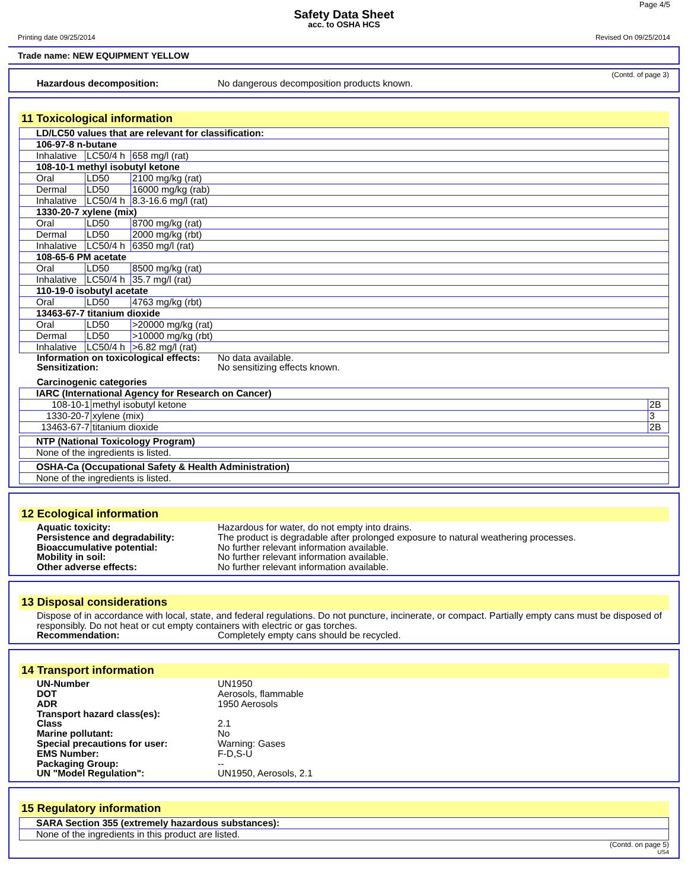Page 4/5
Safety Data Sheet
acc. to OSHA HCS
Printing date 09/25/2014 Revised On 09/25/2014
Trade name: NEW EQUIPMENT YELLOW
(Contd. of page 3)
Hazardous decomposition: No dangerous decomposition products known.
11 Toxicological information
| LD/LC50 values that are relevant for classification: | | |
| 106-97-8 n-butane | | |
| Inhalative | LC50/4 h | 658 mg/l (rat) |
| 108-10-1 methyl isobutyl ketone | | |
| Oral | LD50 | 2100 mg/kg (rat) |
| Dermal | LD50 | 16000 mg/kg (rab) |
| Inhalative | LC50/4 h | 8.3-16.6 mg/l (rat) |
| 1330-20-7 xylene (mix) | | |
| Oral | LD50 | 8700 mg/kg (rat) |
| Dermal | LD50 | 2000 mg/kg (rbt) |
| Inhalative | LC50/4 h | 6350 mg/l (rat) |
| 108-65-6 PM acetate | | |
| Oral | LD50 | 8500 mg/kg (rat) |
| Inhalative | LC50/4 h | 35.7 mg/l (rat) |
| 110-19-0 isobutyl acetate | | |
| Oral | LD50 | 4763 mg/kg (rbt) |
| 13463-67-7 titanium dioxide | | |
| Oral | LD50 | >20000 mg/kg (rat) |
| Dermal | LD50 | >10000 mg/kg (rbt) |
| Inhalative | LC50/4 h | >6.82 mg/l (rat) |
Information on toxicological effects: No data available.
Sensitization: No sensitizing effects known.
Carcinogenic categories
| IARC (International Agency for Research on Cancer) | | |
| 108-10-1 | methyl isobutyl ketone | 2B |
| 1330-20-7 | xylene (mix) | 3 |
| 13463-67-7 | titanium dioxide | 2B |
| NTP (National Toxicology Program) |
| None of the ingredients is listed. |
| OSHA-Ca (Occupational Safety & Health Administration) |
| None of the ingredients is listed. |
12 Ecological information
Aquatic toxicity: Hazardous for water, do not empty into drains.
Persistence and degradability: The product is degradable after prolonged exposure to natural weathering processes.
Bioaccumulative potential: No further relevant information available.
Mobility in soil: No further relevant information available.
Other adverse effects: No further relevant information available.
13 Disposal considerations
Dispose of in accordance with local, state, and federal regulations. Do not puncture, incinerate, or compact. Partially empty cans must be disposed of responsibly. Do not heat or cut empty containers with electric or gas torches.
Recommendation: Completely empty cans should be recycled.
14 Transport information
UN-Number UN1950
DOT Aerosols, flammable
ADR 1950 Aerosols
Transport hazard class(es):
Class 2.1
Marine pollutant: No
Special precautions for user: Warning: Gases
EMS Number: F-D,S-U
Packaging Group: --
UN "Model Regulation": UN1950, Aerosols, 2.1
15 Regulatory information
| SARA Section 355 (extremely hazardous substances): |
| None of the ingredients in this product are listed. |
(Contd. on page 5)
US4